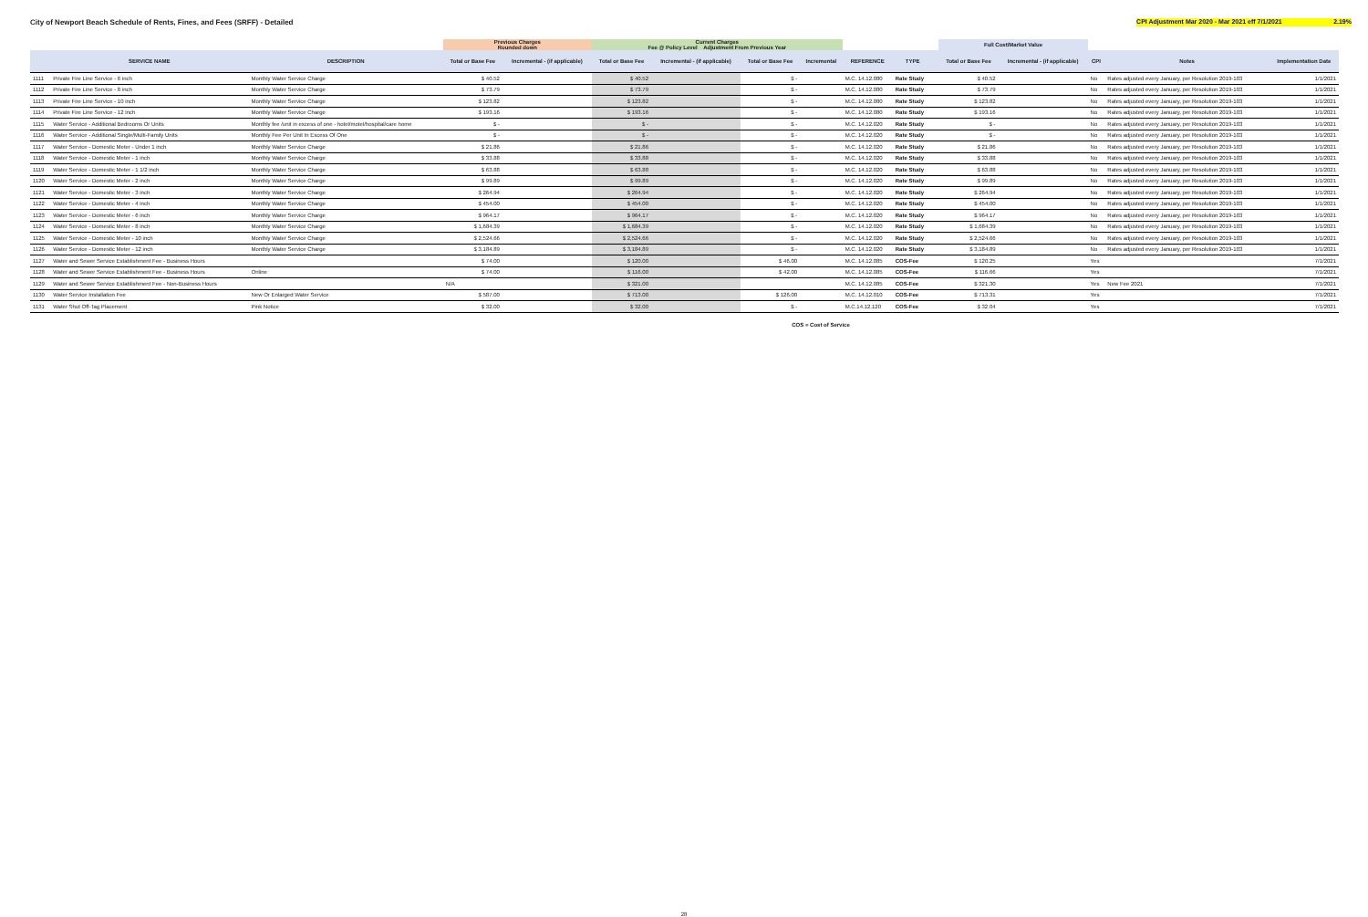City of Newport Beach Schedule of Rents, Fines, and Fees (SRFF) - Detailed
CPI Adjustment Mar 2020 - Mar 2021 eff 7/1/2021 2.19%
| | | | Previous Charges Rounded down | | Current Charges Fee @ Policy Level Adjustment From Previous Year | | | | | | | Full Cost/Market Value | | | | |
| --- | --- | --- | --- | --- | --- | --- | --- | --- | --- | --- | --- | --- | --- | --- | --- | --- |
| | SERVICE NAME | DESCRIPTION | Total or Base Fee | Incremental - (if applicable) | Total or Base Fee | Incremental - (if applicable) | Total or Base Fee | Incremental | REFERENCE | TYPE | | Total or Base Fee | Incremental - (if applicable) | CPI | Notes | Implementation Date |
| 1111 | Private Fire Line Service - 6 inch | Monthly Water Service Charge | $ 40.52 | | $ 40.52 | | $ - | | M.C. 14.12.080 | Rate Study | | $ 40.52 | | No | Rates adjusted every January, per Resolution 2019-103 | 1/1/2021 |
| 1112 | Private Fire Line Service - 8 inch | Monthly Water Service Charge | $ 73.79 | | $ 73.79 | | $ - | | M.C. 14.12.080 | Rate Study | | $ 73.79 | | No | Rates adjusted every January, per Resolution 2019-103 | 1/1/2021 |
| 1113 | Private Fire Line Service - 10 inch | Monthly Water Service Charge | $ 123.82 | | $ 123.82 | | $ - | | M.C. 14.12.080 | Rate Study | | $ 123.82 | | No | Rates adjusted every January, per Resolution 2019-103 | 1/1/2021 |
| 1114 | Private Fire Line Service - 12 inch | Monthly Water Service Charge | $ 193.16 | | $ 193.16 | | $ - | | M.C. 14.12.080 | Rate Study | | $ 193.16 | | No | Rates adjusted every January, per Resolution 2019-103 | 1/1/2021 |
| 1115 | Water Service - Additional Bedrooms Or Units | Monthly fee /unit in excess of one - hotel/motel/hospital/care home | $ - | | $ - | | $ - | | M.C. 14.12.020 | Rate Study | | $ - | | No | Rates adjusted every January, per Resolution 2019-103 | 1/1/2021 |
| 1116 | Water Service - Additional Single/Multi-Family Units | Monthly Fee Per Unit In Excess Of One | $ - | | $ - | | $ - | | M.C. 14.12.020 | Rate Study | | $ - | | No | Rates adjusted every January, per Resolution 2019-103 | 1/1/2021 |
| 1117 | Water Service - Domestic Meter - Under 1 inch | Monthly Water Service Charge | $ 21.86 | | $ 21.86 | | $ - | | M.C. 14.12.020 | Rate Study | | $ 21.86 | | No | Rates adjusted every January, per Resolution 2019-103 | 1/1/2021 |
| 1118 | Water Service - Domestic Meter - 1 inch | Monthly Water Service Charge | $ 33.88 | | $ 33.88 | | $ - | | M.C. 14.12.020 | Rate Study | | $ 33.88 | | No | Rates adjusted every January, per Resolution 2019-103 | 1/1/2021 |
| 1119 | Water Service - Domestic Meter - 1 1/2 inch | Monthly Water Service Charge | $ 63.88 | | $ 63.88 | | $ - | | M.C. 14.12.020 | Rate Study | | $ 63.88 | | No | Rates adjusted every January, per Resolution 2019-103 | 1/1/2021 |
| 1120 | Water Service - Domestic Meter - 2 inch | Monthly Water Service Charge | $ 99.89 | | $ 99.89 | | $ - | | M.C. 14.12.020 | Rate Study | | $ 99.89 | | No | Rates adjusted every January, per Resolution 2019-103 | 1/1/2021 |
| 1121 | Water Service - Domestic Meter - 3 inch | Monthly Water Service Charge | $ 264.94 | | $ 264.94 | | $ - | | M.C. 14.12.020 | Rate Study | | $ 264.94 | | No | Rates adjusted every January, per Resolution 2019-103 | 1/1/2021 |
| 1122 | Water Service - Domestic Meter - 4 inch | Monthly Water Service Charge | $ 454.00 | | $ 454.00 | | $ - | | M.C. 14.12.020 | Rate Study | | $ 454.00 | | No | Rates adjusted every January, per Resolution 2019-103 | 1/1/2021 |
| 1123 | Water Service - Domestic Meter - 6 inch | Monthly Water Service Charge | $ 964.17 | | $ 964.17 | | $ - | | M.C. 14.12.020 | Rate Study | | $ 964.17 | | No | Rates adjusted every January, per Resolution 2019-103 | 1/1/2021 |
| 1124 | Water Service - Domestic Meter - 8 inch | Monthly Water Service Charge | $ 1,684.39 | | $ 1,684.39 | | $ - | | M.C. 14.12.020 | Rate Study | | $ 1,684.39 | | No | Rates adjusted every January, per Resolution 2019-103 | 1/1/2021 |
| 1125 | Water Service - Domestic Meter - 10 inch | Monthly Water Service Charge | $ 2,524.66 | | $ 2,524.66 | | $ - | | M.C. 14.12.020 | Rate Study | | $ 2,524.66 | | No | Rates adjusted every January, per Resolution 2019-103 | 1/1/2021 |
| 1126 | Water Service - Domestic Meter - 12 inch | Monthly Water Service Charge | $ 3,184.89 | | $ 3,184.89 | | $ - | | M.C. 14.12.020 | Rate Study | | $ 3,184.89 | | No | Rates adjusted every January, per Resolution 2019-103 | 1/1/2021 |
| 1127 | Water and Sewer Service Establishment Fee - Business Hours | | $ 74.00 | | $ 120.00 | | $ 46.00 | | M.C. 14.12.085 | COS-Fee | | $ 120.25 | | Yes | | 7/1/2021 |
| 1128 | Water and Sewer Service Establishment Fee - Business Hours | Online | $ 74.00 | | $ 116.00 | | $ 42.00 | | M.C. 14.12.085 | COS-Fee | | $ 116.66 | | Yes | | 7/1/2021 |
| 1129 | Water and Sewer Service Establishment Fee - Non-Business Hours | | N/A | | $ 321.00 | | | | M.C. 14.12.085 | COS-Fee | | $ 321.30 | | Yes | New Fee 2021 | 7/1/2021 |
| 1130 | Water Service Installation Fee | New Or Enlarged Water Service | $ 587.00 | | $ 713.00 | | $ 126.00 | | M.C. 14.12.010 | COS-Fee | | $ 713.31 | | Yes | | 7/1/2021 |
| 1131 | Water Shut Off-Tag Placement | Pink Notice | $ 32.00 | | $ 32.00 | | $ - | | M.C.14.12.120 | COS-Fee | | $ 32.04 | | Yes | | 7/1/2021 |
COS = Cost of Service
28